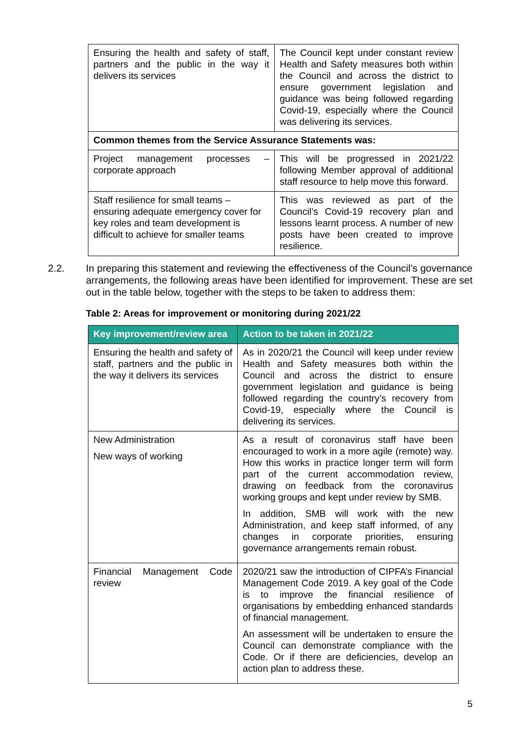| Ensuring the health and safety of staff, partners and the public in the way it delivers its services | The Council kept under constant review Health and Safety measures both within the Council and across the district to ensure government legislation and guidance was being followed regarding Covid-19, especially where the Council was delivering its services. |
| Common themes from the Service Assurance Statements was: | |
| Project management processes – corporate approach | This will be progressed in 2021/22 following Member approval of additional staff resource to help move this forward. |
| Staff resilience for small teams – ensuring adequate emergency cover for key roles and team development is difficult to achieve for smaller teams | This was reviewed as part of the Council’s Covid-19 recovery plan and lessons learnt process. A number of new posts have been created to improve resilience. |
2.2. In preparing this statement and reviewing the effectiveness of the Council’s governance arrangements, the following areas have been identified for improvement. These are set out in the table below, together with the steps to be taken to address them:
Table 2: Areas for improvement or monitoring during 2021/22
| Key improvement/review area | Action to be taken in 2021/22 |
| --- | --- |
| Ensuring the health and safety of staff, partners and the public in the way it delivers its services | As in 2020/21 the Council will keep under review Health and Safety measures both within the Council and across the district to ensure government legislation and guidance is being followed regarding the country’s recovery from Covid-19, especially where the Council is delivering its services. |
| New Administration New ways of working | As a result of coronavirus staff have been encouraged to work in a more agile (remote) way. How this works in practice longer term will form part of the current accommodation review, drawing on feedback from the coronavirus working groups and kept under review by SMB. In addition, SMB will work with the new Administration, and keep staff informed, of any changes in corporate priorities, ensuring governance arrangements remain robust. |
| Financial Management Code review | 2020/21 saw the introduction of CIPFA’s Financial Management Code 2019. A key goal of the Code is to improve the financial resilience of organisations by embedding enhanced standards of financial management. An assessment will be undertaken to ensure the Council can demonstrate compliance with the Code. Or if there are deficiencies, develop an action plan to address these. |
5